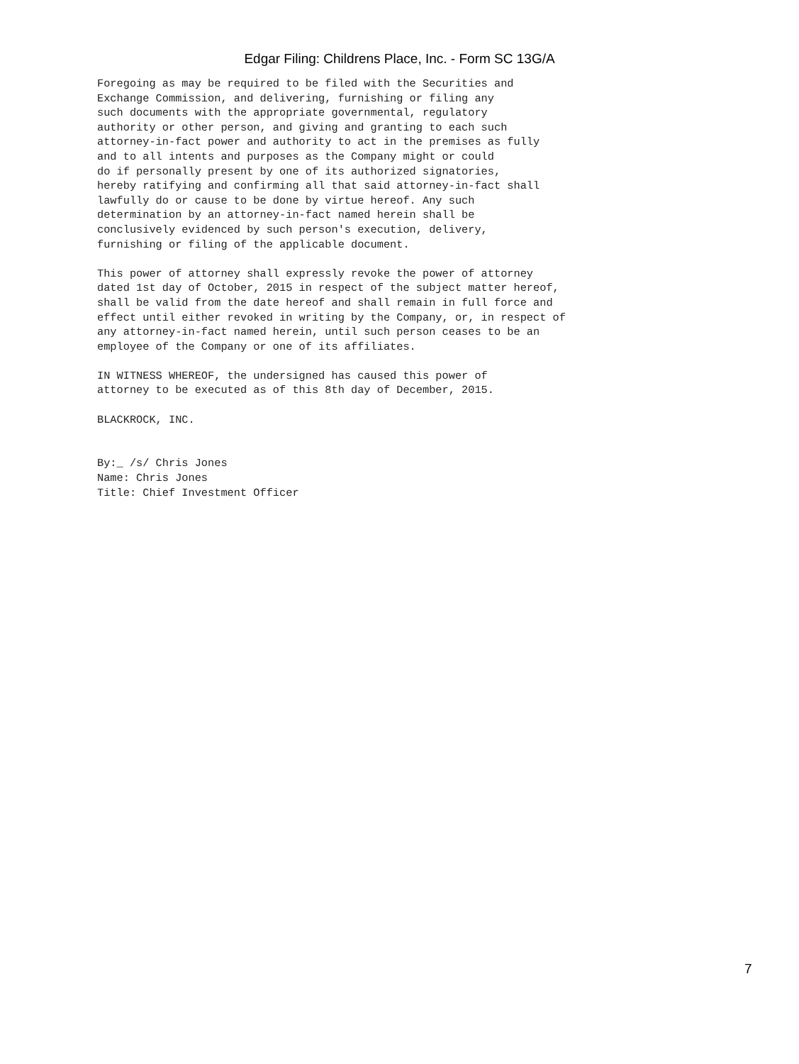Edgar Filing: Childrens Place, Inc. - Form SC 13G/A
Foregoing as may be required to be filed with the Securities and
Exchange Commission, and delivering, furnishing or filing any
such documents with the appropriate governmental, regulatory
authority or other person, and giving and granting to each such
attorney-in-fact power and authority to act in the premises as fully
and to all intents and purposes as the Company might or could
do if personally present by one of its authorized signatories,
hereby ratifying and confirming all that said attorney-in-fact shall
lawfully do or cause to be done by virtue hereof. Any such
determination by an attorney-in-fact named herein shall be
conclusively evidenced by such person's execution, delivery,
furnishing or filing of the applicable document.

This power of attorney shall expressly revoke the power of attorney
dated 1st day of October, 2015 in respect of the subject matter hereof,
shall be valid from the date hereof and shall remain in full force and
effect until either revoked in writing by the Company, or, in respect of
any attorney-in-fact named herein, until such person ceases to be an
employee of the Company or one of its affiliates.

IN WITNESS WHEREOF, the undersigned has caused this power of
attorney to be executed as of this 8th day of December, 2015.

BLACKROCK, INC.


By:_ /s/ Chris Jones
Name: Chris Jones
Title: Chief Investment Officer
7